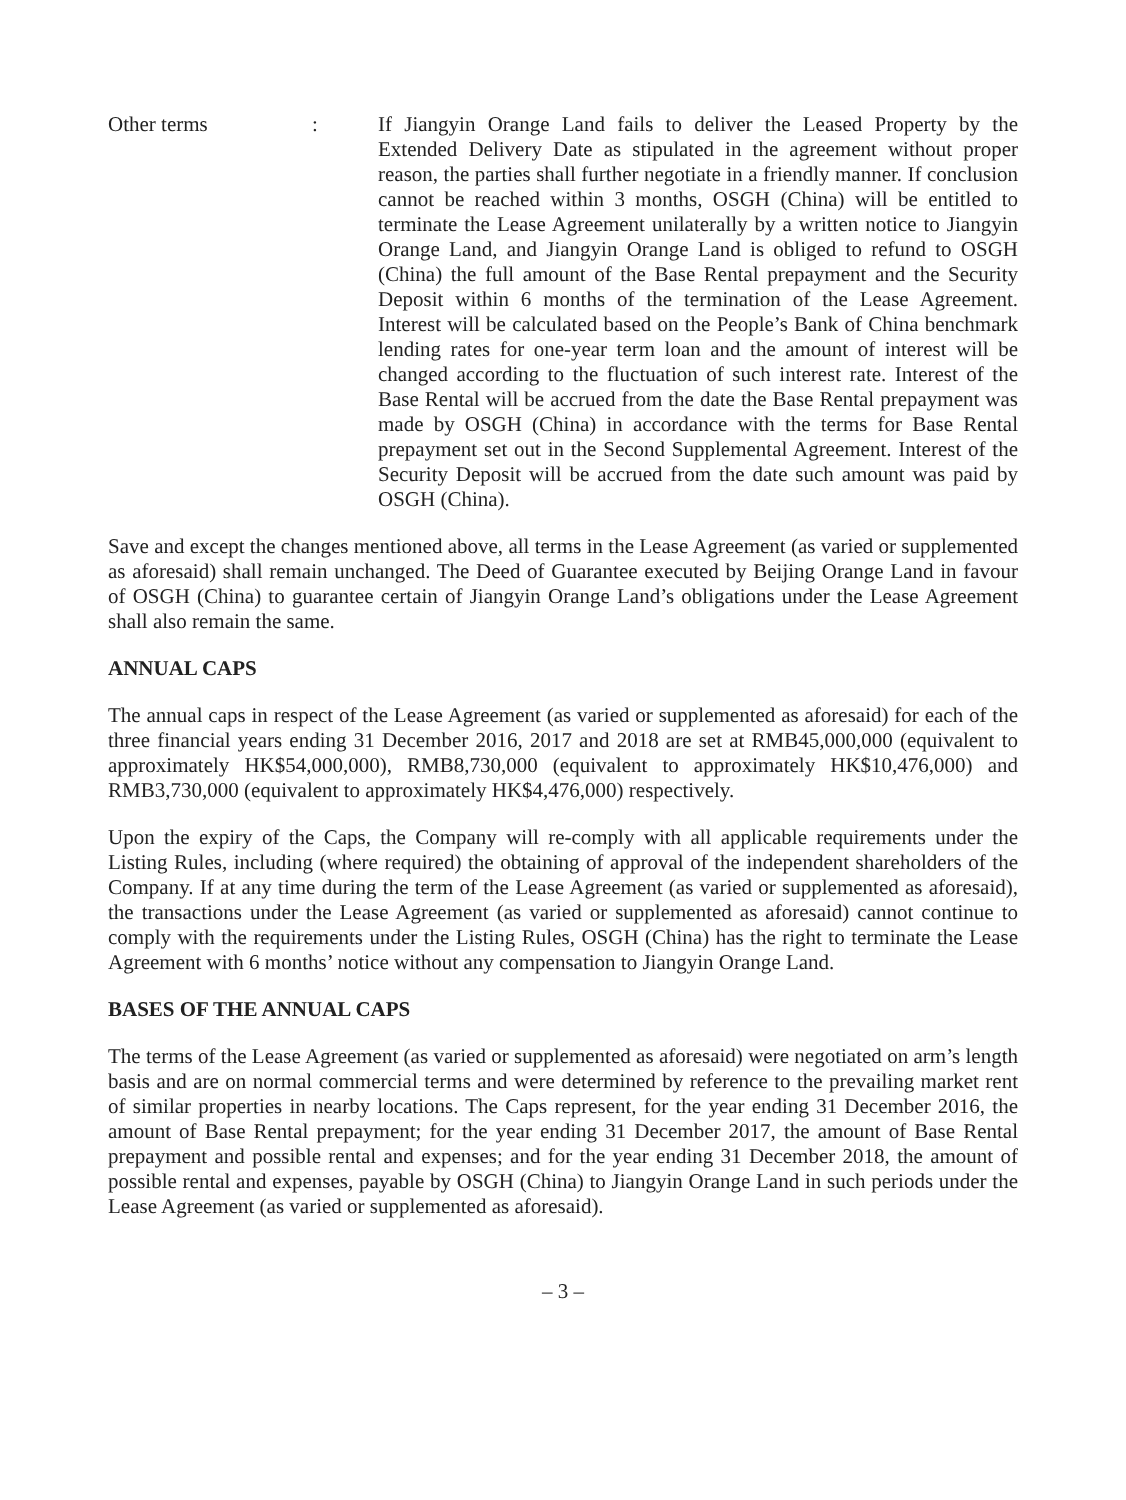Other terms : If Jiangyin Orange Land fails to deliver the Leased Property by the Extended Delivery Date as stipulated in the agreement without proper reason, the parties shall further negotiate in a friendly manner. If conclusion cannot be reached within 3 months, OSGH (China) will be entitled to terminate the Lease Agreement unilaterally by a written notice to Jiangyin Orange Land, and Jiangyin Orange Land is obliged to refund to OSGH (China) the full amount of the Base Rental prepayment and the Security Deposit within 6 months of the termination of the Lease Agreement. Interest will be calculated based on the People’s Bank of China benchmark lending rates for one-year term loan and the amount of interest will be changed according to the fluctuation of such interest rate. Interest of the Base Rental will be accrued from the date the Base Rental prepayment was made by OSGH (China) in accordance with the terms for Base Rental prepayment set out in the Second Supplemental Agreement. Interest of the Security Deposit will be accrued from the date such amount was paid by OSGH (China).
Save and except the changes mentioned above, all terms in the Lease Agreement (as varied or supplemented as aforesaid) shall remain unchanged. The Deed of Guarantee executed by Beijing Orange Land in favour of OSGH (China) to guarantee certain of Jiangyin Orange Land’s obligations under the Lease Agreement shall also remain the same.
ANNUAL CAPS
The annual caps in respect of the Lease Agreement (as varied or supplemented as aforesaid) for each of the three financial years ending 31 December 2016, 2017 and 2018 are set at RMB45,000,000 (equivalent to approximately HK$54,000,000), RMB8,730,000 (equivalent to approximately HK$10,476,000) and RMB3,730,000 (equivalent to approximately HK$4,476,000) respectively.
Upon the expiry of the Caps, the Company will re-comply with all applicable requirements under the Listing Rules, including (where required) the obtaining of approval of the independent shareholders of the Company. If at any time during the term of the Lease Agreement (as varied or supplemented as aforesaid), the transactions under the Lease Agreement (as varied or supplemented as aforesaid) cannot continue to comply with the requirements under the Listing Rules, OSGH (China) has the right to terminate the Lease Agreement with 6 months’ notice without any compensation to Jiangyin Orange Land.
BASES OF THE ANNUAL CAPS
The terms of the Lease Agreement (as varied or supplemented as aforesaid) were negotiated on arm’s length basis and are on normal commercial terms and were determined by reference to the prevailing market rent of similar properties in nearby locations. The Caps represent, for the year ending 31 December 2016, the amount of Base Rental prepayment; for the year ending 31 December 2017, the amount of Base Rental prepayment and possible rental and expenses; and for the year ending 31 December 2018, the amount of possible rental and expenses, payable by OSGH (China) to Jiangyin Orange Land in such periods under the Lease Agreement (as varied or supplemented as aforesaid).
– 3 –